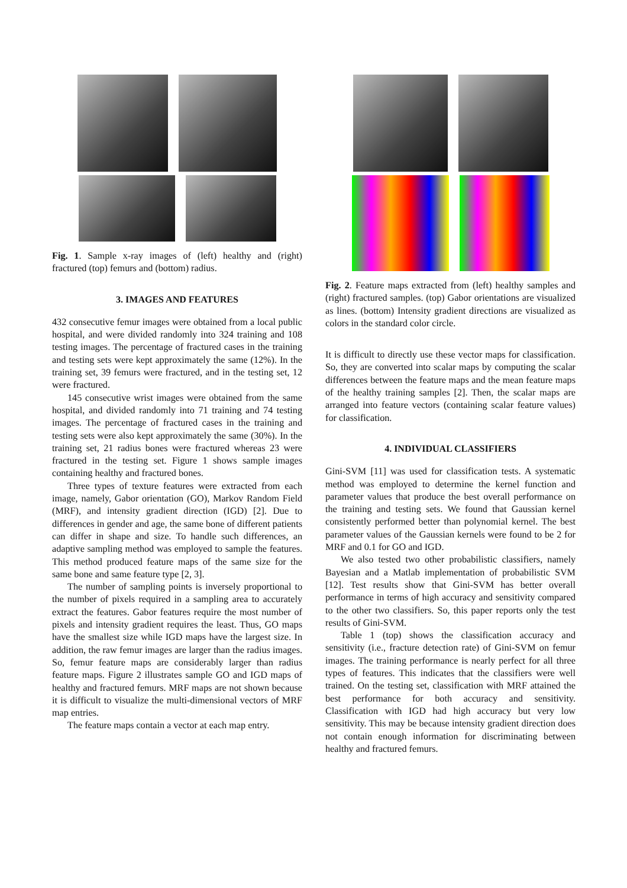Fig. 1. Sample x-ray images of (left) healthy and (right) fractured (top) femurs and (bottom) radius.
3. IMAGES AND FEATURES
432 consecutive femur images were obtained from a local public hospital, and were divided randomly into 324 training and 108 testing images. The percentage of fractured cases in the training and testing sets were kept approximately the same (12%). In the training set, 39 femurs were fractured, and in the testing set, 12 were fractured.
145 consecutive wrist images were obtained from the same hospital, and divided randomly into 71 training and 74 testing images. The percentage of fractured cases in the training and testing sets were also kept approximately the same (30%). In the training set, 21 radius bones were fractured whereas 23 were fractured in the testing set. Figure 1 shows sample images containing healthy and fractured bones.
Three types of texture features were extracted from each image, namely, Gabor orientation (GO), Markov Random Field (MRF), and intensity gradient direction (IGD) [2]. Due to differences in gender and age, the same bone of different patients can differ in shape and size. To handle such differences, an adaptive sampling method was employed to sample the features. This method produced feature maps of the same size for the same bone and same feature type [2, 3].
The number of sampling points is inversely proportional to the number of pixels required in a sampling area to accurately extract the features. Gabor features require the most number of pixels and intensity gradient requires the least. Thus, GO maps have the smallest size while IGD maps have the largest size. In addition, the raw femur images are larger than the radius images. So, femur feature maps are considerably larger than radius feature maps. Figure 2 illustrates sample GO and IGD maps of healthy and fractured femurs. MRF maps are not shown because it is difficult to visualize the multi-dimensional vectors of MRF map entries.
The feature maps contain a vector at each map entry.
Fig. 2. Feature maps extracted from (left) healthy samples and (right) fractured samples. (top) Gabor orientations are visualized as lines. (bottom) Intensity gradient directions are visualized as colors in the standard color circle.
It is difficult to directly use these vector maps for classification. So, they are converted into scalar maps by computing the scalar differences between the feature maps and the mean feature maps of the healthy training samples [2]. Then, the scalar maps are arranged into feature vectors (containing scalar feature values) for classification.
4. INDIVIDUAL CLASSIFIERS
Gini-SVM [11] was used for classification tests. A systematic method was employed to determine the kernel function and parameter values that produce the best overall performance on the training and testing sets. We found that Gaussian kernel consistently performed better than polynomial kernel. The best parameter values of the Gaussian kernels were found to be 2 for MRF and 0.1 for GO and IGD.
We also tested two other probabilistic classifiers, namely Bayesian and a Matlab implementation of probabilistic SVM [12]. Test results show that Gini-SVM has better overall performance in terms of high accuracy and sensitivity compared to the other two classifiers. So, this paper reports only the test results of Gini-SVM.
Table 1 (top) shows the classification accuracy and sensitivity (i.e., fracture detection rate) of Gini-SVM on femur images. The training performance is nearly perfect for all three types of features. This indicates that the classifiers were well trained. On the testing set, classification with MRF attained the best performance for both accuracy and sensitivity. Classification with IGD had high accuracy but very low sensitivity. This may be because intensity gradient direction does not contain enough information for discriminating between healthy and fractured femurs.